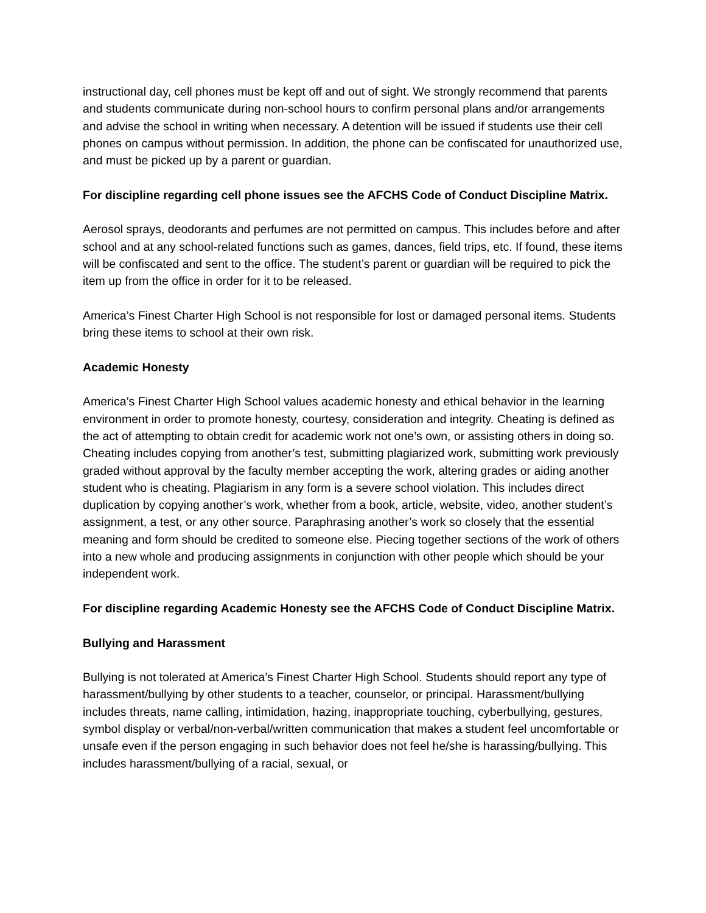instructional day, cell phones must be kept off and out of sight. We strongly recommend that parents and students communicate during non-school hours to confirm personal plans and/or arrangements and advise the school in writing when necessary. A detention will be issued if students use their cell phones on campus without permission. In addition, the phone can be confiscated for unauthorized use, and must be picked up by a parent or guardian.
For discipline regarding cell phone issues see the AFCHS Code of Conduct Discipline Matrix.
Aerosol sprays, deodorants and perfumes are not permitted on campus. This includes before and after school and at any school-related functions such as games, dances, field trips, etc. If found, these items will be confiscated and sent to the office. The student’s parent or guardian will be required to pick the item up from the office in order for it to be released.
America’s Finest Charter High School is not responsible for lost or damaged personal items. Students bring these items to school at their own risk.
Academic Honesty
America’s Finest Charter High School values academic honesty and ethical behavior in the learning environment in order to promote honesty, courtesy, consideration and integrity. Cheating is defined as the act of attempting to obtain credit for academic work not one’s own, or assisting others in doing so. Cheating includes copying from another’s test, submitting plagiarized work, submitting work previously graded without approval by the faculty member accepting the work, altering grades or aiding another student who is cheating. Plagiarism in any form is a severe school violation. This includes direct duplication by copying another’s work, whether from a book, article, website, video, another student’s assignment, a test, or any other source. Paraphrasing another’s work so closely that the essential meaning and form should be credited to someone else. Piecing together sections of the work of others into a new whole and producing assignments in conjunction with other people which should be your independent work.
For discipline regarding Academic Honesty see the AFCHS Code of Conduct Discipline Matrix.
Bullying and Harassment
Bullying is not tolerated at America’s Finest Charter High School. Students should report any type of harassment/bullying by other students to a teacher, counselor, or principal. Harassment/bullying includes threats, name calling, intimidation, hazing, inappropriate touching, cyberbullying, gestures, symbol display or verbal/non-verbal/written communication that makes a student feel uncomfortable or unsafe even if the person engaging in such behavior does not feel he/she is harassing/bullying. This includes harassment/bullying of a racial, sexual, or